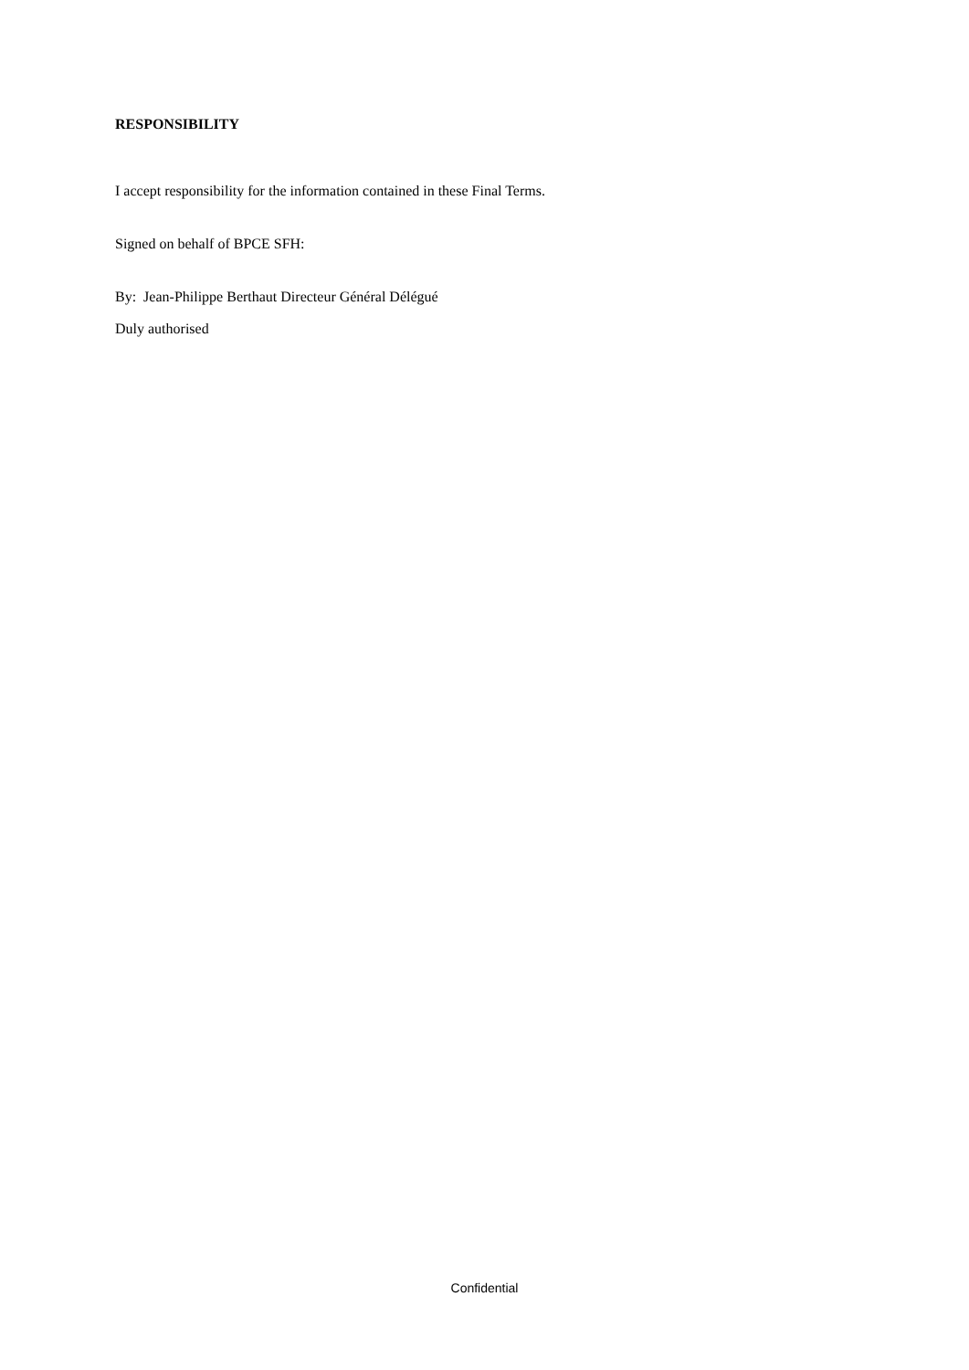RESPONSIBILITY
I accept responsibility for the information contained in these Final Terms.
Signed on behalf of BPCE SFH:
By: Jean-Philippe Berthaut Directeur Général Délégué
Duly authorised
Confidential